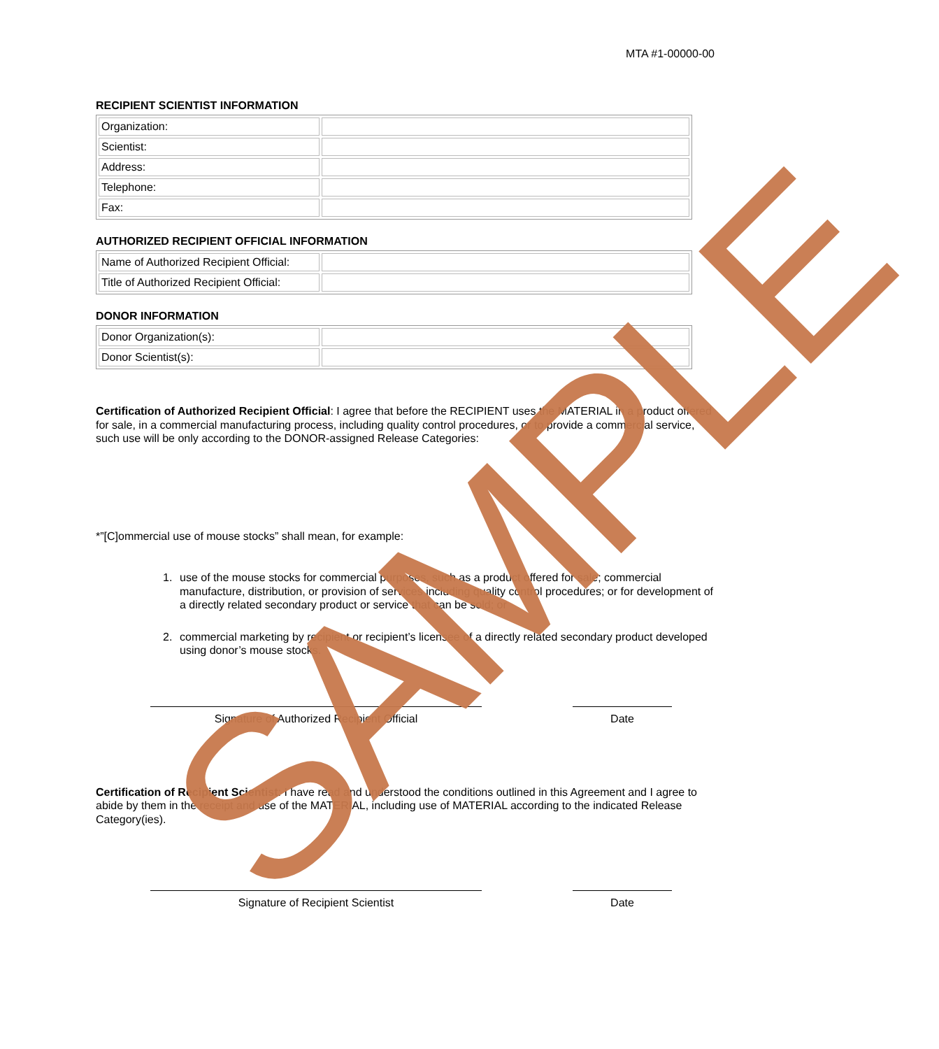MTA #1-00000-00
RECIPIENT SCIENTIST INFORMATION
| Organization: | |
| Scientist: | |
| Address: | |
| Telephone: | |
| Fax: | |
AUTHORIZED RECIPIENT OFFICIAL INFORMATION
| Name of Authorized Recipient Official: | |
| Title of Authorized Recipient Official: | |
DONOR INFORMATION
| Donor Organization(s): | |
| Donor Scientist(s): | |
Certification of Authorized Recipient Official: I agree that before the RECIPIENT uses the MATERIAL in a product offered for sale, in a commercial manufacturing process, including quality control procedures, or to provide a commercial service, such use will be only according to the DONOR-assigned Release Categories:
*”[C]ommercial use of mouse stocks” shall mean, for example:
1. use of the mouse stocks for commercial purposes, such as a product offered for sale; commercial manufacture, distribution, or provision of services including quality control procedures; or for development of a directly related secondary product or service that can be sold; or
2. commercial marketing by recipient or recipient’s licensee of a directly related secondary product developed using donor’s mouse stocks.
Signature of Authorized Recipient Official Date
Certification of Recipient Scientist: I have read and understood the conditions outlined in this Agreement and I agree to abide by them in the receipt and use of the MATERIAL, including use of MATERIAL according to the indicated Release Category(ies).
Signature of Recipient Scientist Date
SAMPLE